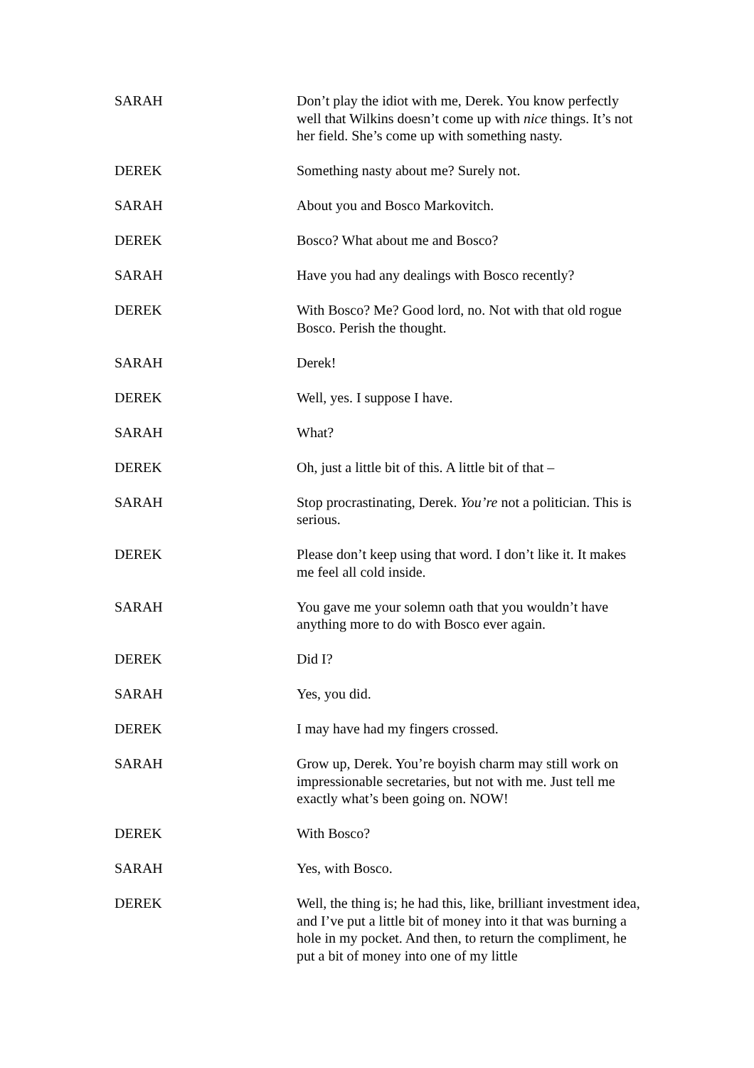SARAH Don’t play the idiot with me, Derek. You know perfectly well that Wilkins doesn’t come up with nice things. It’s not her field. She’s come up with something nasty.
DEREK Something nasty about me? Surely not.
SARAH About you and Bosco Markovitch.
DEREK Bosco? What about me and Bosco?
SARAH Have you had any dealings with Bosco recently?
DEREK With Bosco? Me? Good lord, no. Not with that old rogue Bosco. Perish the thought.
SARAH Derek!
DEREK Well, yes. I suppose I have.
SARAH What?
DEREK Oh, just a little bit of this. A little bit of that –
SARAH Stop procrastinating, Derek. You’re not a politician. This is serious.
DEREK Please don’t keep using that word. I don’t like it. It makes me feel all cold inside.
SARAH You gave me your solemn oath that you wouldn’t have anything more to do with Bosco ever again.
DEREK Did I?
SARAH Yes, you did.
DEREK I may have had my fingers crossed.
SARAH Grow up, Derek. You’re boyish charm may still work on impressionable secretaries, but not with me. Just tell me exactly what’s been going on. NOW!
DEREK With Bosco?
SARAH Yes, with Bosco.
DEREK Well, the thing is; he had this, like, brilliant investment idea, and I’ve put a little bit of money into it that was burning a hole in my pocket. And then, to return the compliment, he put a bit of money into one of my little